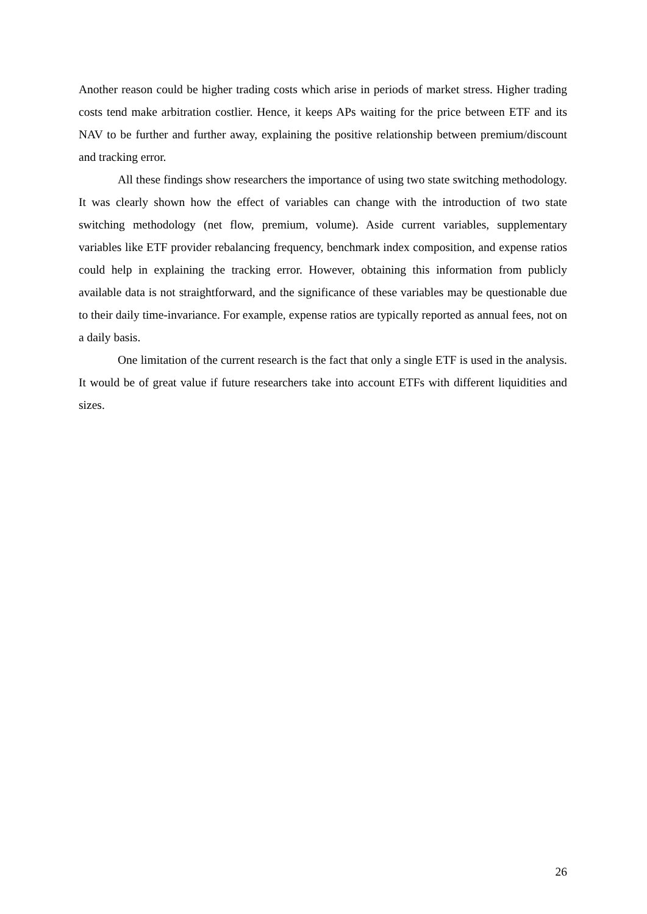Another reason could be higher trading costs which arise in periods of market stress. Higher trading costs tend make arbitration costlier. Hence, it keeps APs waiting for the price between ETF and its NAV to be further and further away, explaining the positive relationship between premium/discount and tracking error.
All these findings show researchers the importance of using two state switching methodology. It was clearly shown how the effect of variables can change with the introduction of two state switching methodology (net flow, premium, volume). Aside current variables, supplementary variables like ETF provider rebalancing frequency, benchmark index composition, and expense ratios could help in explaining the tracking error. However, obtaining this information from publicly available data is not straightforward, and the significance of these variables may be questionable due to their daily time-invariance. For example, expense ratios are typically reported as annual fees, not on a daily basis.
One limitation of the current research is the fact that only a single ETF is used in the analysis. It would be of great value if future researchers take into account ETFs with different liquidities and sizes.
26